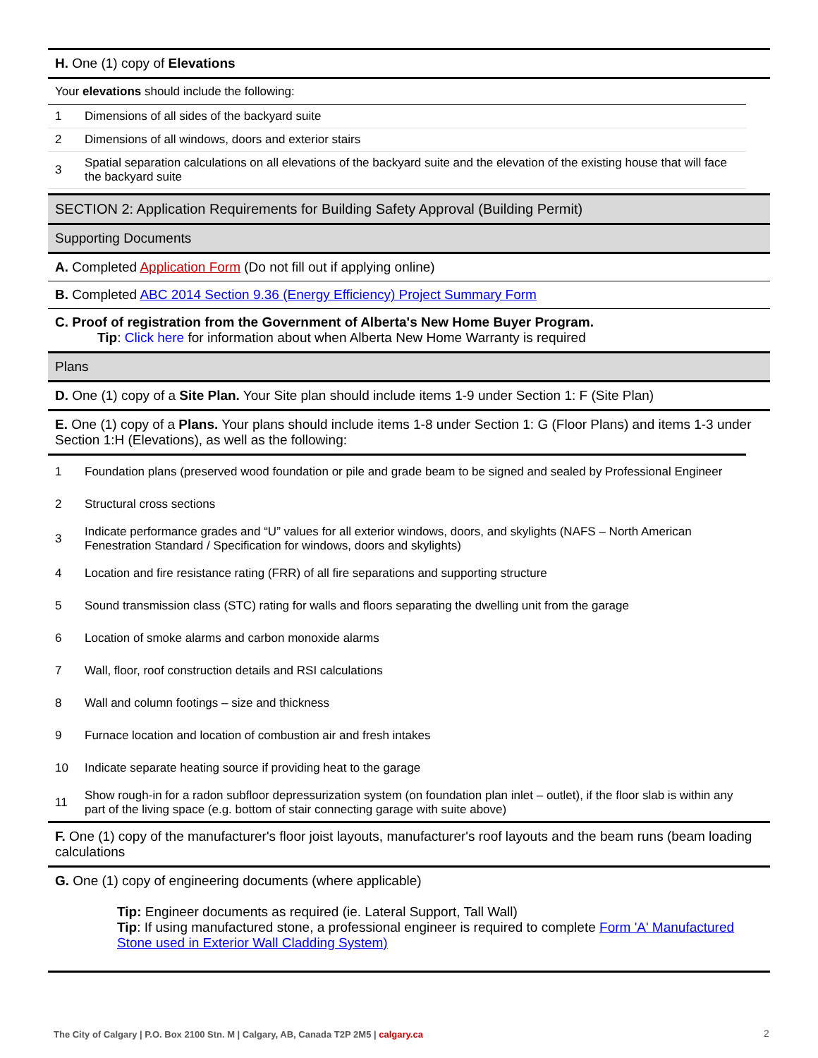H. One (1) copy of Elevations
Your elevations should include the following:
| 1 | Dimensions of all sides of the backyard suite |
| 2 | Dimensions of all windows, doors and exterior stairs |
| 3 | Spatial separation calculations on all elevations of the backyard suite and the elevation of the existing house that will face the backyard suite |
SECTION 2: Application Requirements for Building Safety Approval (Building Permit)
Supporting Documents
A. Completed Application Form (Do not fill out if applying online)
B. Completed ABC 2014 Section 9.36 (Energy Efficiency) Project Summary Form
C. Proof of registration from the Government of Alberta's New Home Buyer Program.
Tip: Click here for information about when Alberta New Home Warranty is required
Plans
D. One (1) copy of a Site Plan. Your Site plan should include items 1-9 under Section 1: F (Site Plan)
E. One (1) copy of a Plans. Your plans should include items 1-8 under Section 1: G (Floor Plans) and items 1-3 under Section 1:H (Elevations), as well as the following:
| 1 | Foundation plans (preserved wood foundation or pile and grade beam to be signed and sealed by Professional Engineer |
| 2 | Structural cross sections |
| 3 | Indicate performance grades and “U” values for all exterior windows, doors, and skylights (NAFS – North American Fenestration Standard / Specification for windows, doors and skylights) |
| 4 | Location and fire resistance rating (FRR) of all fire separations and supporting structure |
| 5 | Sound transmission class (STC) rating for walls and floors separating the dwelling unit from the garage |
| 6 | Location of smoke alarms and carbon monoxide alarms |
| 7 | Wall, floor, roof construction details and RSI calculations |
| 8 | Wall and column footings – size and thickness |
| 9 | Furnace location and location of combustion air and fresh intakes |
| 10 | Indicate separate heating source if providing heat to the garage |
| 11 | Show rough-in for a radon subfloor depressurization system (on foundation plan inlet – outlet), if the floor slab is within any part of the living space (e.g. bottom of stair connecting garage with suite above) |
F. One (1) copy of the manufacturer's floor joist layouts, manufacturer's roof layouts and the beam runs (beam loading calculations
G. One (1) copy of engineering documents (where applicable)
Tip: Engineer documents as required (ie. Lateral Support, Tall Wall)
Tip: If using manufactured stone, a professional engineer is required to complete Form 'A' Manufactured Stone used in Exterior Wall Cladding System)
The City of Calgary | P.O. Box 2100 Stn. M | Calgary, AB, Canada T2P 2M5 | calgary.ca
2